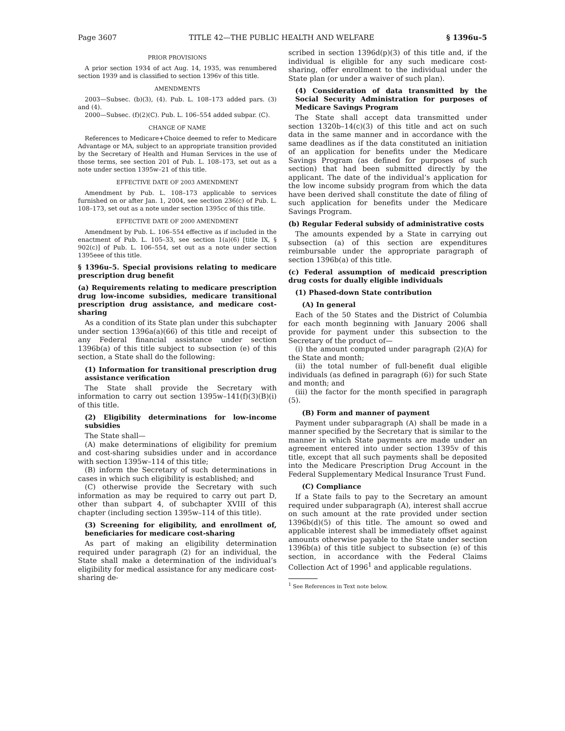Page 3607 TITLE 42—THE PUBLIC HEALTH AND WELFARE § 1396u–5
PRIOR PROVISIONS
A prior section 1934 of act Aug. 14, 1935, was renumbered section 1939 and is classified to section 1396v of this title.
AMENDMENTS
2003—Subsec. (b)(3), (4). Pub. L. 108–173 added pars. (3) and (4).
2000—Subsec. (f)(2)(C). Pub. L. 106–554 added subpar. (C).
CHANGE OF NAME
References to Medicare+Choice deemed to refer to Medicare Advantage or MA, subject to an appropriate transition provided by the Secretary of Health and Human Services in the use of those terms, see section 201 of Pub. L. 108–173, set out as a note under section 1395w–21 of this title.
EFFECTIVE DATE OF 2003 AMENDMENT
Amendment by Pub. L. 108–173 applicable to services furnished on or after Jan. 1, 2004, see section 236(c) of Pub. L. 108–173, set out as a note under section 1395cc of this title.
EFFECTIVE DATE OF 2000 AMENDMENT
Amendment by Pub. L. 106–554 effective as if included in the enactment of Pub. L. 105–33, see section 1(a)(6) [title IX, § 902(c)] of Pub. L. 106–554, set out as a note under section 1395eee of this title.
§ 1396u–5. Special provisions relating to medicare prescription drug benefit
(a) Requirements relating to medicare prescription drug low-income subsidies, medicare transitional prescription drug assistance, and medicare cost-sharing
As a condition of its State plan under this subchapter under section 1396a(a)(66) of this title and receipt of any Federal financial assistance under section 1396b(a) of this title subject to subsection (e) of this section, a State shall do the following:
(1) Information for transitional prescription drug assistance verification
The State shall provide the Secretary with information to carry out section 1395w–141(f)(3)(B)(i) of this title.
(2) Eligibility determinations for low-income subsidies
The State shall—
(A) make determinations of eligibility for premium and cost-sharing subsidies under and in accordance with section 1395w–114 of this title;
(B) inform the Secretary of such determinations in cases in which such eligibility is established; and
(C) otherwise provide the Secretary with such information as may be required to carry out part D, other than subpart 4, of subchapter XVIII of this chapter (including section 1395w–114 of this title).
(3) Screening for eligibility, and enrollment of, beneficiaries for medicare cost-sharing
As part of making an eligibility determination required under paragraph (2) for an individual, the State shall make a determination of the individual’s eligibility for medical assistance for any medicare cost-sharing de-
scribed in section 1396d(p)(3) of this title and, if the individual is eligible for any such medicare cost-sharing, offer enrollment to the individual under the State plan (or under a waiver of such plan).
(4) Consideration of data transmitted by the Social Security Administration for purposes of Medicare Savings Program
The State shall accept data transmitted under section 1320b–14(c)(3) of this title and act on such data in the same manner and in accordance with the same deadlines as if the data constituted an initiation of an application for benefits under the Medicare Savings Program (as defined for purposes of such section) that had been submitted directly by the applicant. The date of the individual’s application for the low income subsidy program from which the data have been derived shall constitute the date of filing of such application for benefits under the Medicare Savings Program.
(b) Regular Federal subsidy of administrative costs
The amounts expended by a State in carrying out subsection (a) of this section are expenditures reimbursable under the appropriate paragraph of section 1396b(a) of this title.
(c) Federal assumption of medicaid prescription drug costs for dually eligible individuals
(1) Phased-down State contribution
(A) In general
Each of the 50 States and the District of Columbia for each month beginning with January 2006 shall provide for payment under this subsection to the Secretary of the product of—
(i) the amount computed under paragraph (2)(A) for the State and month;
(ii) the total number of full-benefit dual eligible individuals (as defined in paragraph (6)) for such State and month; and
(iii) the factor for the month specified in paragraph (5).
(B) Form and manner of payment
Payment under subparagraph (A) shall be made in a manner specified by the Secretary that is similar to the manner in which State payments are made under an agreement entered into under section 1395v of this title, except that all such payments shall be deposited into the Medicare Prescription Drug Account in the Federal Supplementary Medical Insurance Trust Fund.
(C) Compliance
If a State fails to pay to the Secretary an amount required under subparagraph (A), interest shall accrue on such amount at the rate provided under section 1396b(d)(5) of this title. The amount so owed and applicable interest shall be immediately offset against amounts otherwise payable to the State under section 1396b(a) of this title subject to subsection (e) of this section, in accordance with the Federal Claims Collection Act of 1996<sup>1</sup> and applicable regulations.
<sup>1</sup> See References in Text note below.